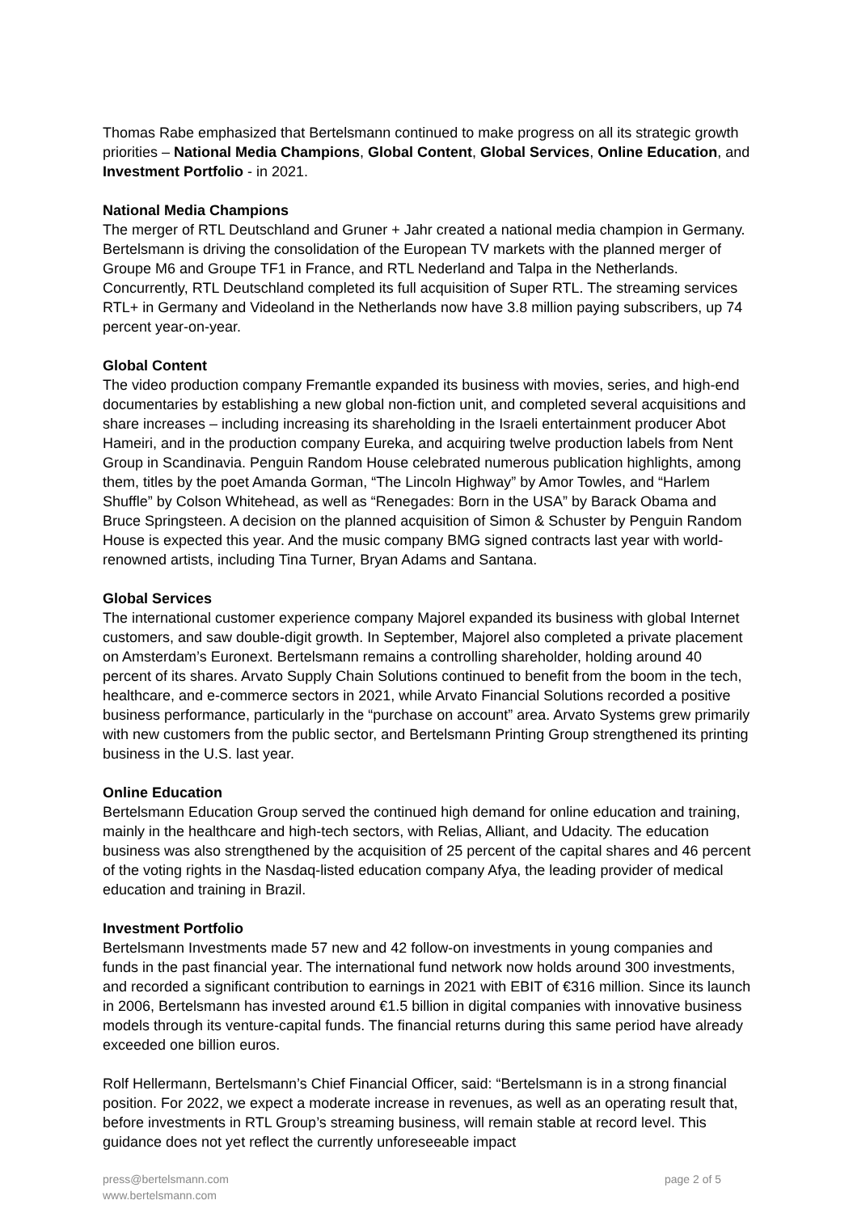Thomas Rabe emphasized that Bertelsmann continued to make progress on all its strategic growth priorities – National Media Champions, Global Content, Global Services, Online Education, and Investment Portfolio - in 2021.
National Media Champions
The merger of RTL Deutschland and Gruner + Jahr created a national media champion in Germany. Bertelsmann is driving the consolidation of the European TV markets with the planned merger of Groupe M6 and Groupe TF1 in France, and RTL Nederland and Talpa in the Netherlands. Concurrently, RTL Deutschland completed its full acquisition of Super RTL. The streaming services RTL+ in Germany and Videoland in the Netherlands now have 3.8 million paying subscribers, up 74 percent year-on-year.
Global Content
The video production company Fremantle expanded its business with movies, series, and high-end documentaries by establishing a new global non-fiction unit, and completed several acquisitions and share increases – including increasing its shareholding in the Israeli entertainment producer Abot Hameiri, and in the production company Eureka, and acquiring twelve production labels from Nent Group in Scandinavia. Penguin Random House celebrated numerous publication highlights, among them, titles by the poet Amanda Gorman, “The Lincoln Highway” by Amor Towles, and “Harlem Shuffle” by Colson Whitehead, as well as “Renegades: Born in the USA” by Barack Obama and Bruce Springsteen. A decision on the planned acquisition of Simon & Schuster by Penguin Random House is expected this year. And the music company BMG signed contracts last year with world-renowned artists, including Tina Turner, Bryan Adams and Santana.
Global Services
The international customer experience company Majorel expanded its business with global Internet customers, and saw double-digit growth. In September, Majorel also completed a private placement on Amsterdam’s Euronext. Bertelsmann remains a controlling shareholder, holding around 40 percent of its shares. Arvato Supply Chain Solutions continued to benefit from the boom in the tech, healthcare, and e-commerce sectors in 2021, while Arvato Financial Solutions recorded a positive business performance, particularly in the “purchase on account” area. Arvato Systems grew primarily with new customers from the public sector, and Bertelsmann Printing Group strengthened its printing business in the U.S. last year.
Online Education
Bertelsmann Education Group served the continued high demand for online education and training, mainly in the healthcare and high-tech sectors, with Relias, Alliant, and Udacity. The education business was also strengthened by the acquisition of 25 percent of the capital shares and 46 percent of the voting rights in the Nasdaq-listed education company Afya, the leading provider of medical education and training in Brazil.
Investment Portfolio
Bertelsmann Investments made 57 new and 42 follow-on investments in young companies and funds in the past financial year. The international fund network now holds around 300 investments, and recorded a significant contribution to earnings in 2021 with EBIT of €316 million. Since its launch in 2006, Bertelsmann has invested around €1.5 billion in digital companies with innovative business models through its venture-capital funds. The financial returns during this same period have already exceeded one billion euros.
Rolf Hellermann, Bertelsmann’s Chief Financial Officer, said: “Bertelsmann is in a strong financial position. For 2022, we expect a moderate increase in revenues, as well as an operating result that, before investments in RTL Group’s streaming business, will remain stable at record level. This guidance does not yet reflect the currently unforeseeable impact
press@bertelsmann.com
www.bertelsmann.com
page 2 of 5